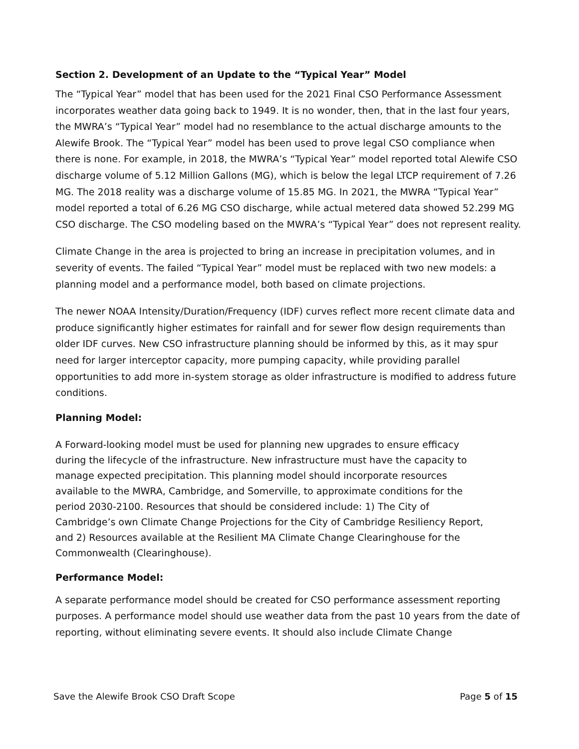Section 2. Development of an Update to the “Typical Year” Model
The “Typical Year” model that has been used for the 2021 Final CSO Performance Assessment incorporates weather data going back to 1949. It is no wonder, then, that in the last four years, the MWRA’s “Typical Year” model had no resemblance to the actual discharge amounts to the Alewife Brook. The “Typical Year” model has been used to prove legal CSO compliance when there is none. For example, in 2018, the MWRA’s “Typical Year” model reported total Alewife CSO discharge volume of 5.12 Million Gallons (MG), which is below the legal LTCP requirement of 7.26 MG. The 2018 reality was a discharge volume of 15.85 MG. In 2021, the MWRA “Typical Year” model reported a total of 6.26 MG CSO discharge, while actual metered data showed 52.299 MG CSO discharge. The CSO modeling based on the MWRA’s “Typical Year” does not represent reality.
Climate Change in the area is projected to bring an increase in precipitation volumes, and in severity of events. The failed “Typical Year” model must be replaced with two new models: a planning model and a performance model, both based on climate projections.
The newer NOAA Intensity/Duration/Frequency (IDF) curves reflect more recent climate data and produce significantly higher estimates for rainfall and for sewer flow design requirements than older IDF curves. New CSO infrastructure planning should be informed by this, as it may spur need for larger interceptor capacity, more pumping capacity, while providing parallel opportunities to add more in-system storage as older infrastructure is modified to address future conditions.
Planning Model:
A Forward-looking model must be used for planning new upgrades to ensure efficacy during the lifecycle of the infrastructure. New infrastructure must have the capacity to manage expected precipitation. This planning model should incorporate resources available to the MWRA, Cambridge, and Somerville, to approximate conditions for the period 2030-2100. Resources that should be considered include: 1) The City of Cambridge’s own Climate Change Projections for the City of Cambridge Resiliency Report, and 2) Resources available at the Resilient MA Climate Change Clearinghouse for the Commonwealth (Clearinghouse).
Performance Model:
A separate performance model should be created for CSO performance assessment reporting purposes. A performance model should use weather data from the past 10 years from the date of reporting, without eliminating severe events. It should also include Climate Change
Save the Alewife Brook CSO Draft Scope Page 5 of 15